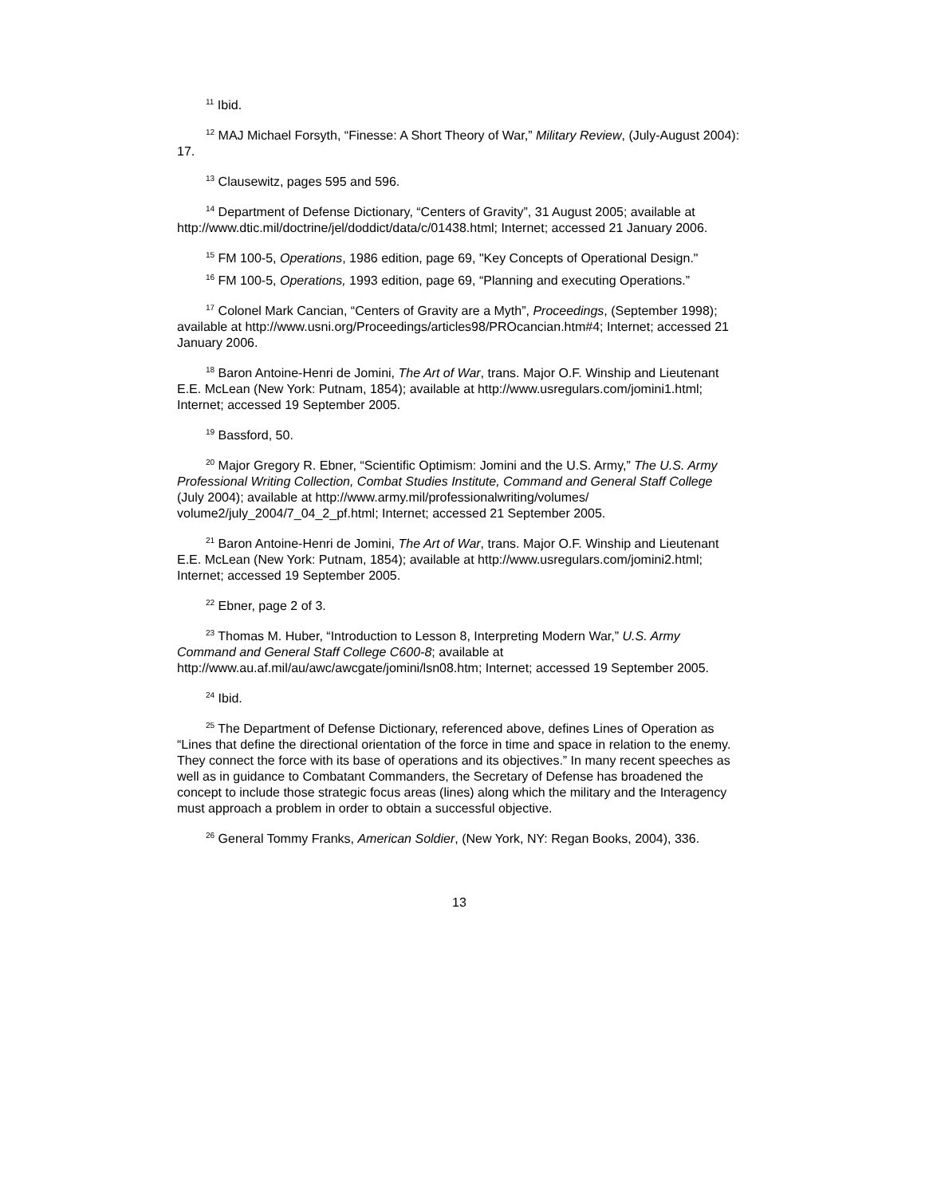<sup>11</sup> Ibid.
<sup>12</sup> MAJ Michael Forsyth, “Finesse: A Short Theory of War,” Military Review, (July-August 2004): 17.
<sup>13</sup> Clausewitz, pages 595 and 596.
<sup>14</sup> Department of Defense Dictionary, “Centers of Gravity”, 31 August 2005; available at http://www.dtic.mil/doctrine/jel/doddict/data/c/01438.html; Internet; accessed 21 January 2006.
<sup>15</sup> FM 100-5, Operations, 1986 edition, page 69, "Key Concepts of Operational Design."
<sup>16</sup> FM 100-5, Operations, 1993 edition, page 69, “Planning and executing Operations.”
<sup>17</sup> Colonel Mark Cancian, “Centers of Gravity are a Myth”, Proceedings, (September 1998); available at http://www.usni.org/Proceedings/articles98/PROcancian.htm#4; Internet; accessed 21 January 2006.
<sup>18</sup> Baron Antoine-Henri de Jomini, The Art of War, trans. Major O.F. Winship and Lieutenant E.E. McLean (New York: Putnam, 1854); available at http://www.usregulars.com/jomini1.html; Internet; accessed 19 September 2005.
<sup>19</sup> Bassford, 50.
<sup>20</sup> Major Gregory R. Ebner, “Scientific Optimism: Jomini and the U.S. Army,” The U.S. Army Professional Writing Collection, Combat Studies Institute, Command and General Staff College (July 2004); available at http://www.army.mil/professionalwriting/volumes/ volume2/july_2004/7_04_2_pf.html; Internet; accessed 21 September 2005.
<sup>21</sup> Baron Antoine-Henri de Jomini, The Art of War, trans. Major O.F. Winship and Lieutenant E.E. McLean (New York: Putnam, 1854); available at http://www.usregulars.com/jomini2.html; Internet; accessed 19 September 2005.
<sup>22</sup> Ebner, page 2 of 3.
<sup>23</sup> Thomas M. Huber, “Introduction to Lesson 8, Interpreting Modern War,” U.S. Army Command and General Staff College C600-8; available at http://www.au.af.mil/au/awc/awcgate/jomini/lsn08.htm; Internet; accessed 19 September 2005.
<sup>24</sup> Ibid.
<sup>25</sup> The Department of Defense Dictionary, referenced above, defines Lines of Operation as “Lines that define the directional orientation of the force in time and space in relation to the enemy. They connect the force with its base of operations and its objectives.” In many recent speeches as well as in guidance to Combatant Commanders, the Secretary of Defense has broadened the concept to include those strategic focus areas (lines) along which the military and the Interagency must approach a problem in order to obtain a successful objective.
<sup>26</sup> General Tommy Franks, American Soldier, (New York, NY: Regan Books, 2004), 336.
13